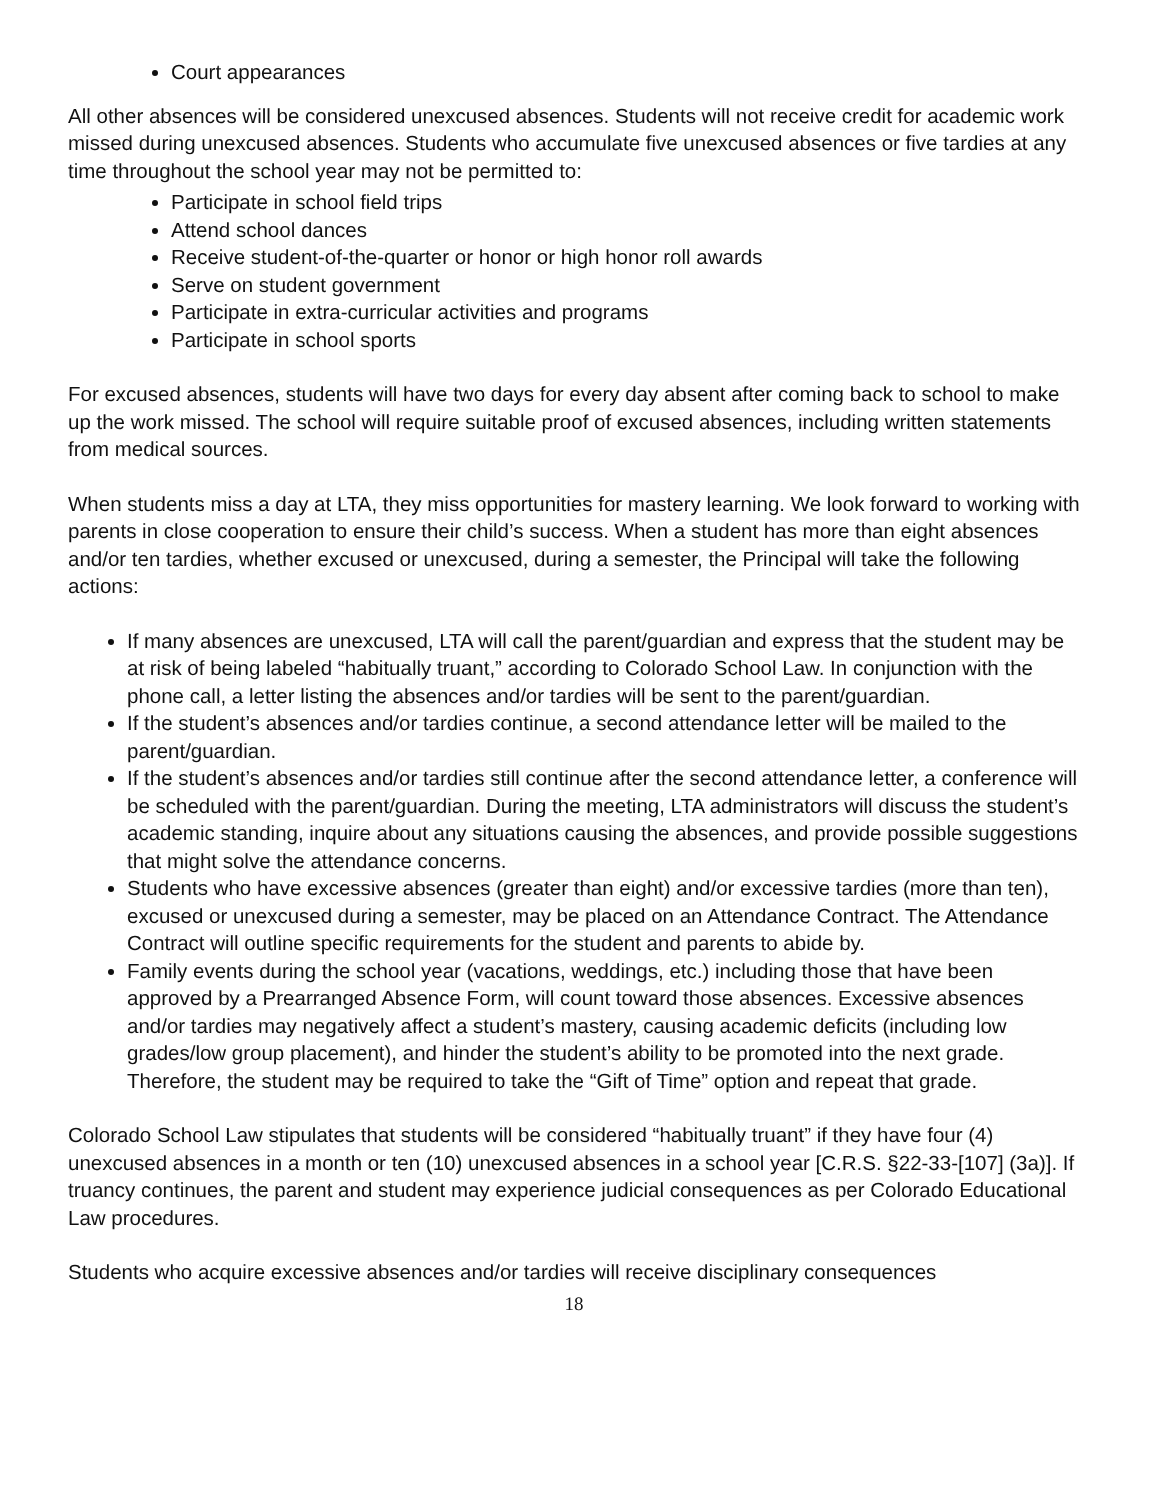Court appearances
All other absences will be considered unexcused absences. Students will not receive credit for academic work missed during unexcused absences. Students who accumulate five unexcused absences or five tardies at any time throughout the school year may not be permitted to:
Participate in school field trips
Attend school dances
Receive student-of-the-quarter or honor or high honor roll awards
Serve on student government
Participate in extra-curricular activities and programs
Participate in school sports
For excused absences, students will have two days for every day absent after coming back to school to make up the work missed. The school will require suitable proof of excused absences, including written statements from medical sources.
When students miss a day at LTA, they miss opportunities for mastery learning. We look forward to working with parents in close cooperation to ensure their child’s success. When a student has more than eight absences and/or ten tardies, whether excused or unexcused, during a semester, the Principal will take the following actions:
If many absences are unexcused, LTA will call the parent/guardian and express that the student may be at risk of being labeled “habitually truant,” according to Colorado School Law. In conjunction with the phone call, a letter listing the absences and/or tardies will be sent to the parent/guardian.
If the student’s absences and/or tardies continue, a second attendance letter will be mailed to the parent/guardian.
If the student’s absences and/or tardies still continue after the second attendance letter, a conference will be scheduled with the parent/guardian. During the meeting, LTA administrators will discuss the student’s academic standing, inquire about any situations causing the absences, and provide possible suggestions that might solve the attendance concerns.
Students who have excessive absences (greater than eight) and/or excessive tardies (more than ten), excused or unexcused during a semester, may be placed on an Attendance Contract. The Attendance Contract will outline specific requirements for the student and parents to abide by.
Family events during the school year (vacations, weddings, etc.) including those that have been approved by a Prearranged Absence Form, will count toward those absences. Excessive absences and/or tardies may negatively affect a student’s mastery, causing academic deficits (including low grades/low group placement), and hinder the student’s ability to be promoted into the next grade. Therefore, the student may be required to take the “Gift of Time” option and repeat that grade.
Colorado School Law stipulates that students will be considered “habitually truant” if they have four (4) unexcused absences in a month or ten (10) unexcused absences in a school year [C.R.S. §22-33-[107] (3a)]. If truancy continues, the parent and student may experience judicial consequences as per Colorado Educational Law procedures.
Students who acquire excessive absences and/or tardies will receive disciplinary consequences
18